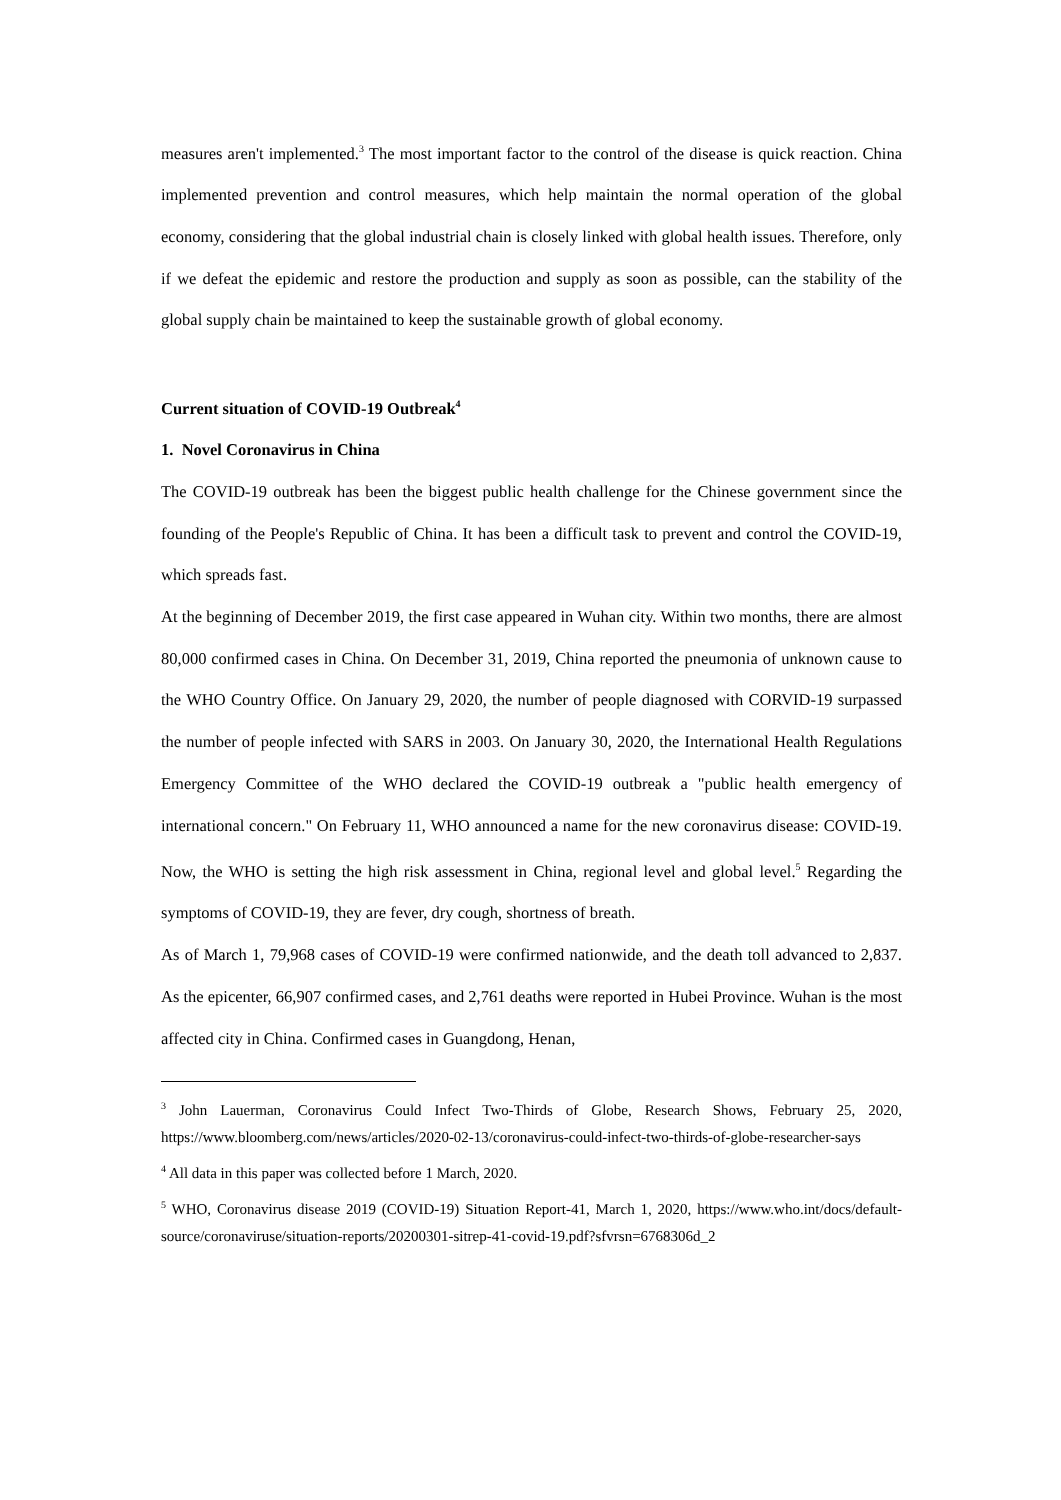measures aren't implemented.<sup>3</sup> The most important factor to the control of the disease is quick reaction. China implemented prevention and control measures, which help maintain the normal operation of the global economy, considering that the global industrial chain is closely linked with global health issues. Therefore, only if we defeat the epidemic and restore the production and supply as soon as possible, can the stability of the global supply chain be maintained to keep the sustainable growth of global economy.
Current situation of COVID-19 Outbreak<sup>4</sup>
1. Novel Coronavirus in China
The COVID-19 outbreak has been the biggest public health challenge for the Chinese government since the founding of the People's Republic of China. It has been a difficult task to prevent and control the COVID-19, which spreads fast.
At the beginning of December 2019, the first case appeared in Wuhan city. Within two months, there are almost 80,000 confirmed cases in China. On December 31, 2019, China reported the pneumonia of unknown cause to the WHO Country Office. On January 29, 2020, the number of people diagnosed with CORVID-19 surpassed the number of people infected with SARS in 2003. On January 30, 2020, the International Health Regulations Emergency Committee of the WHO declared the COVID-19 outbreak a "public health emergency of international concern." On February 11, WHO announced a name for the new coronavirus disease: COVID-19. Now, the WHO is setting the high risk assessment in China, regional level and global level.<sup>5</sup> Regarding the symptoms of COVID-19, they are fever, dry cough, shortness of breath.
As of March 1, 79,968 cases of COVID-19 were confirmed nationwide, and the death toll advanced to 2,837. As the epicenter, 66,907 confirmed cases, and 2,761 deaths were reported in Hubei Province. Wuhan is the most affected city in China. Confirmed cases in Guangdong, Henan,
<sup>3</sup> John Lauerman, Coronavirus Could Infect Two-Thirds of Globe, Research Shows, February 25, 2020, https://www.bloomberg.com/news/articles/2020-02-13/coronavirus-could-infect-two-thirds-of-globe-researcher-says
<sup>4</sup> All data in this paper was collected before 1 March, 2020.
<sup>5</sup> WHO, Coronavirus disease 2019 (COVID-19) Situation Report-41, March 1, 2020, https://www.who.int/docs/default-source/coronaviruse/situation-reports/20200301-sitrep-41-covid-19.pdf?sfvrsn=6768306d_2